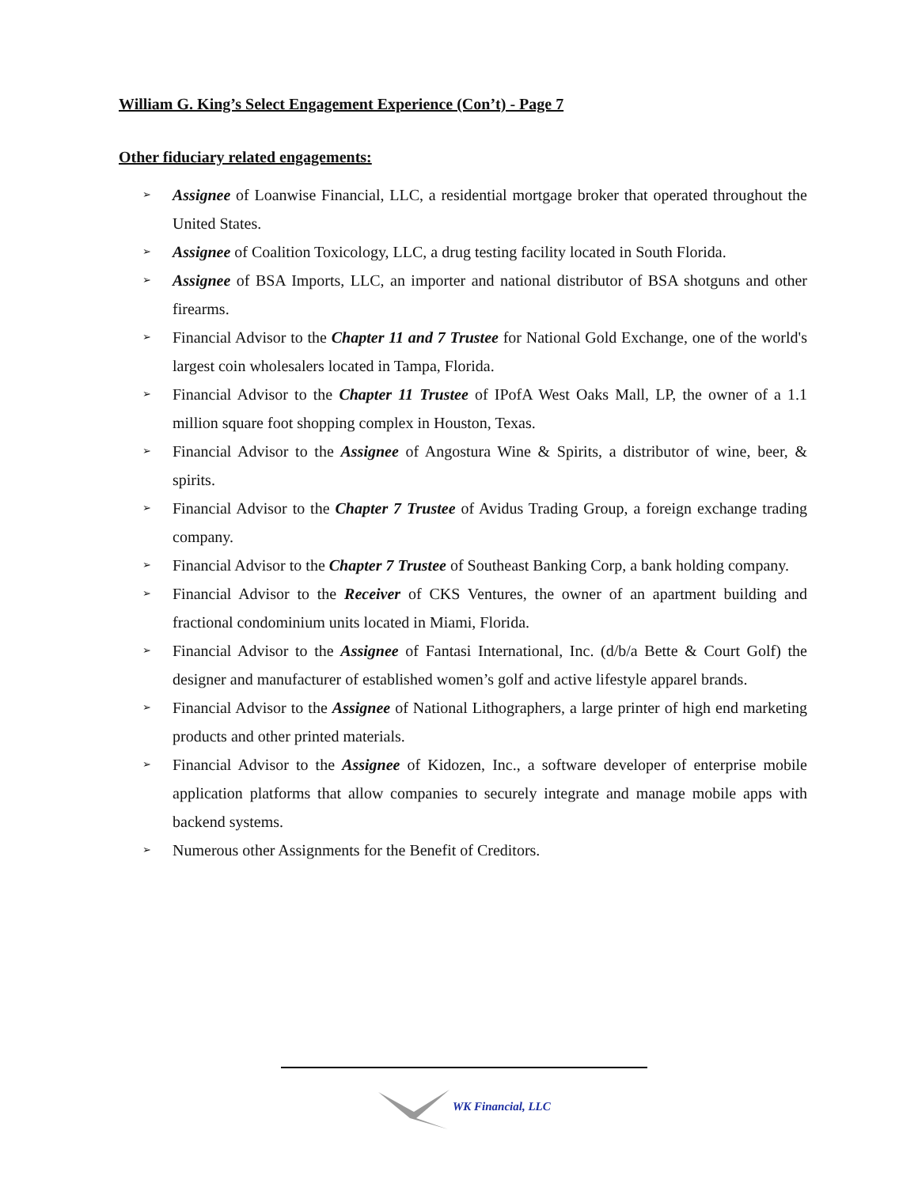William G. King’s Select Engagement Experience (Con’t) - Page 7
Other fiduciary related engagements:
➢ Assignee of Loanwise Financial, LLC, a residential mortgage broker that operated throughout the United States.
➢ Assignee of Coalition Toxicology, LLC, a drug testing facility located in South Florida.
➢ Assignee of BSA Imports, LLC, an importer and national distributor of BSA shotguns and other firearms.
➢ Financial Advisor to the Chapter 11 and 7 Trustee for National Gold Exchange, one of the world's largest coin wholesalers located in Tampa, Florida.
➢ Financial Advisor to the Chapter 11 Trustee of IPofA West Oaks Mall, LP, the owner of a 1.1 million square foot shopping complex in Houston, Texas.
➢ Financial Advisor to the Assignee of Angostura Wine & Spirits, a distributor of wine, beer, & spirits.
➢ Financial Advisor to the Chapter 7 Trustee of Avidus Trading Group, a foreign exchange trading company.
➢ Financial Advisor to the Chapter 7 Trustee of Southeast Banking Corp, a bank holding company.
➢ Financial Advisor to the Receiver of CKS Ventures, the owner of an apartment building and fractional condominium units located in Miami, Florida.
➢ Financial Advisor to the Assignee of Fantasi International, Inc. (d/b/a Bette & Court Golf) the designer and manufacturer of established women’s golf and active lifestyle apparel brands.
➢ Financial Advisor to the Assignee of National Lithographers, a large printer of high end marketing products and other printed materials.
➢ Financial Advisor to the Assignee of Kidozen, Inc., a software developer of enterprise mobile application platforms that allow companies to securely integrate and manage mobile apps with backend systems.
➢ Numerous other Assignments for the Benefit of Creditors.
WK Financial, LLC